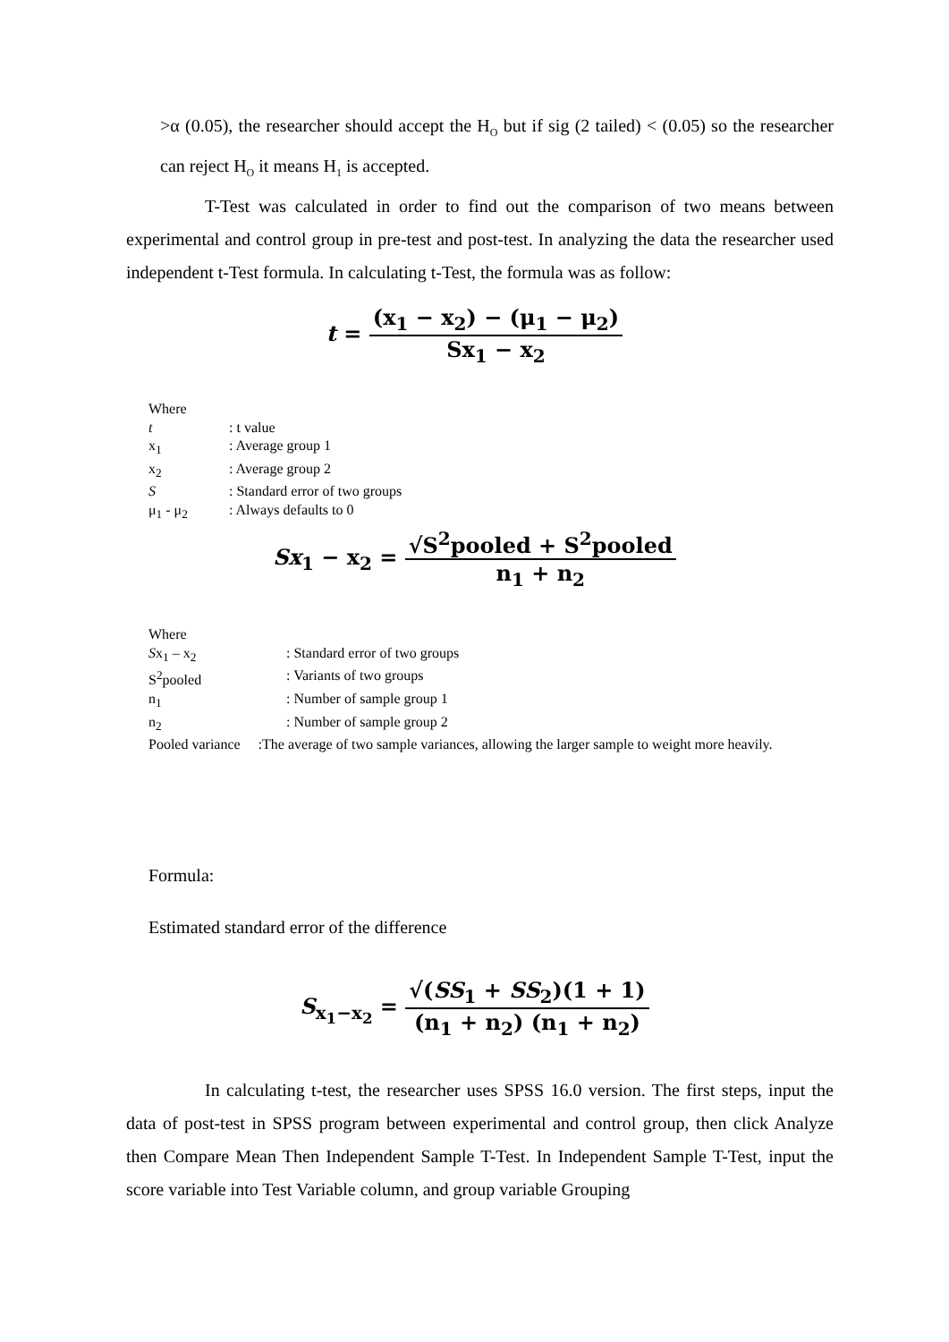>α (0.05), the researcher should accept the H<sub>O</sub> but if sig (2 tailed) < (0.05) so the researcher can reject H<sub>O</sub> it means H<sub>1</sub> is accepted.
T-Test was calculated in order to find out the comparison of two means between experimental and control group in pre-test and post-test. In analyzing the data the researcher used independent t-Test formula. In calculating t-Test, the formula was as follow:
t =
(x<sub>1</sub> − x<sub>2</sub>) − (μ<sub>1</sub> − μ<sub>2</sub>)
Sx<sub>1</sub> − x<sub>2</sub>
Where
t: t value
x<sub>1</sub>: Average group 1
x<sub>2</sub>: Average group 2
S: Standard error of two groups
μ<sub>1</sub> - μ<sub>2</sub>: Always defaults to 0
Sx<sub>1</sub> − x<sub>2</sub> =
√S<sup>2</sup>pooled + S<sup>2</sup>pooled
n<sub>1</sub> + n<sub>2</sub>
Where
Sx<sub>1</sub> – x<sub>2</sub>: Standard error of two groups
S<sup>2</sup>pooled: Variants of two groups
n<sub>1</sub>: Number of sample group 1
n<sub>2</sub>: Number of sample group 2
Pooled variance :The average of two sample variances, allowing the larger sample to weight more heavily.
Formula:
Estimated standard error of the difference
S<sub>x<sub>1</sub>−x<sub>2</sub></sub> =
√(SS<sub>1</sub> + SS<sub>2</sub>)(1 + 1)
(n<sub>1</sub> + n<sub>2</sub>) (n<sub>1</sub> + n<sub>2</sub>)
In calculating t-test, the researcher uses SPSS 16.0 version. The first steps, input the data of post-test in SPSS program between experimental and control group, then click Analyze then Compare Mean Then Independent Sample T-Test. In Independent Sample T-Test, input the score variable into Test Variable column, and group variable Grouping